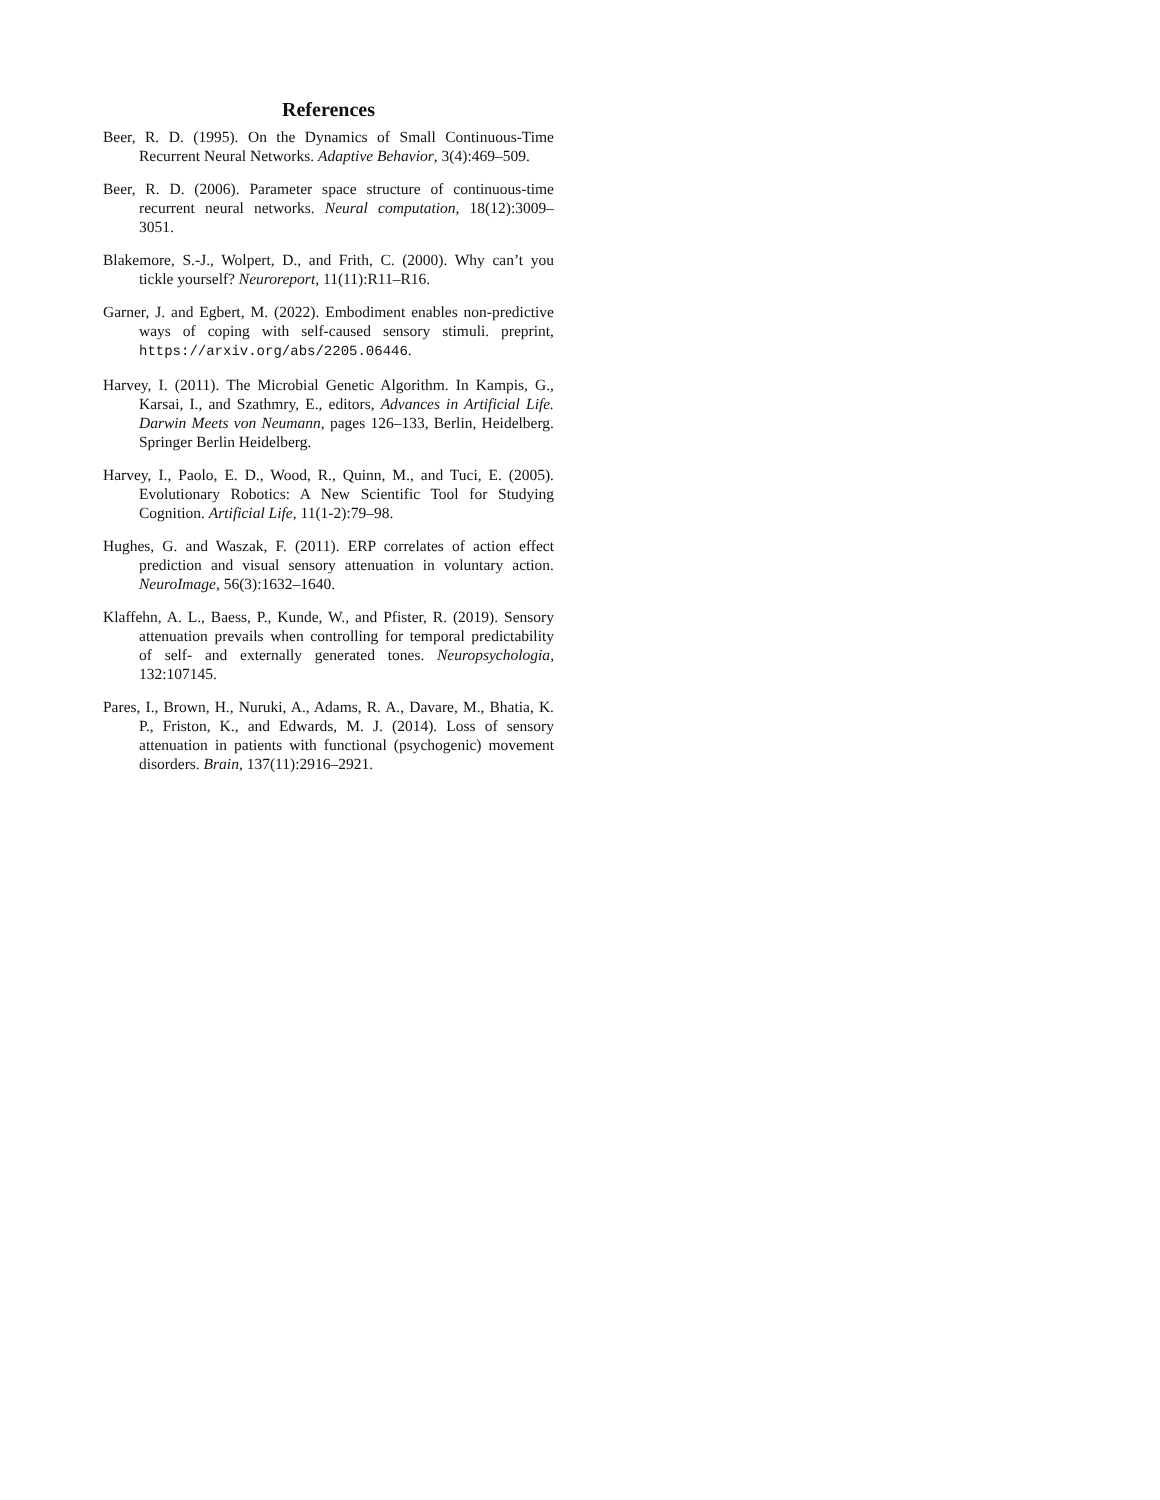References
Beer, R. D. (1995). On the Dynamics of Small Continuous-Time Recurrent Neural Networks. Adaptive Behavior, 3(4):469–509.
Beer, R. D. (2006). Parameter space structure of continuous-time recurrent neural networks. Neural computation, 18(12):3009–3051.
Blakemore, S.-J., Wolpert, D., and Frith, C. (2000). Why can’t you tickle yourself? Neuroreport, 11(11):R11–R16.
Garner, J. and Egbert, M. (2022). Embodiment enables non-predictive ways of coping with self-caused sensory stimuli. preprint, https://arxiv.org/abs/2205.06446.
Harvey, I. (2011). The Microbial Genetic Algorithm. In Kampis, G., Karsai, I., and Szathmry, E., editors, Advances in Artificial Life. Darwin Meets von Neumann, pages 126–133, Berlin, Heidelberg. Springer Berlin Heidelberg.
Harvey, I., Paolo, E. D., Wood, R., Quinn, M., and Tuci, E. (2005). Evolutionary Robotics: A New Scientific Tool for Studying Cognition. Artificial Life, 11(1-2):79–98.
Hughes, G. and Waszak, F. (2011). ERP correlates of action effect prediction and visual sensory attenuation in voluntary action. NeuroImage, 56(3):1632–1640.
Klaffehn, A. L., Baess, P., Kunde, W., and Pfister, R. (2019). Sensory attenuation prevails when controlling for temporal predictability of self- and externally generated tones. Neuropsychologia, 132:107145.
Pares, I., Brown, H., Nuruki, A., Adams, R. A., Davare, M., Bhatia, K. P., Friston, K., and Edwards, M. J. (2014). Loss of sensory attenuation in patients with functional (psychogenic) movement disorders. Brain, 137(11):2916–2921.